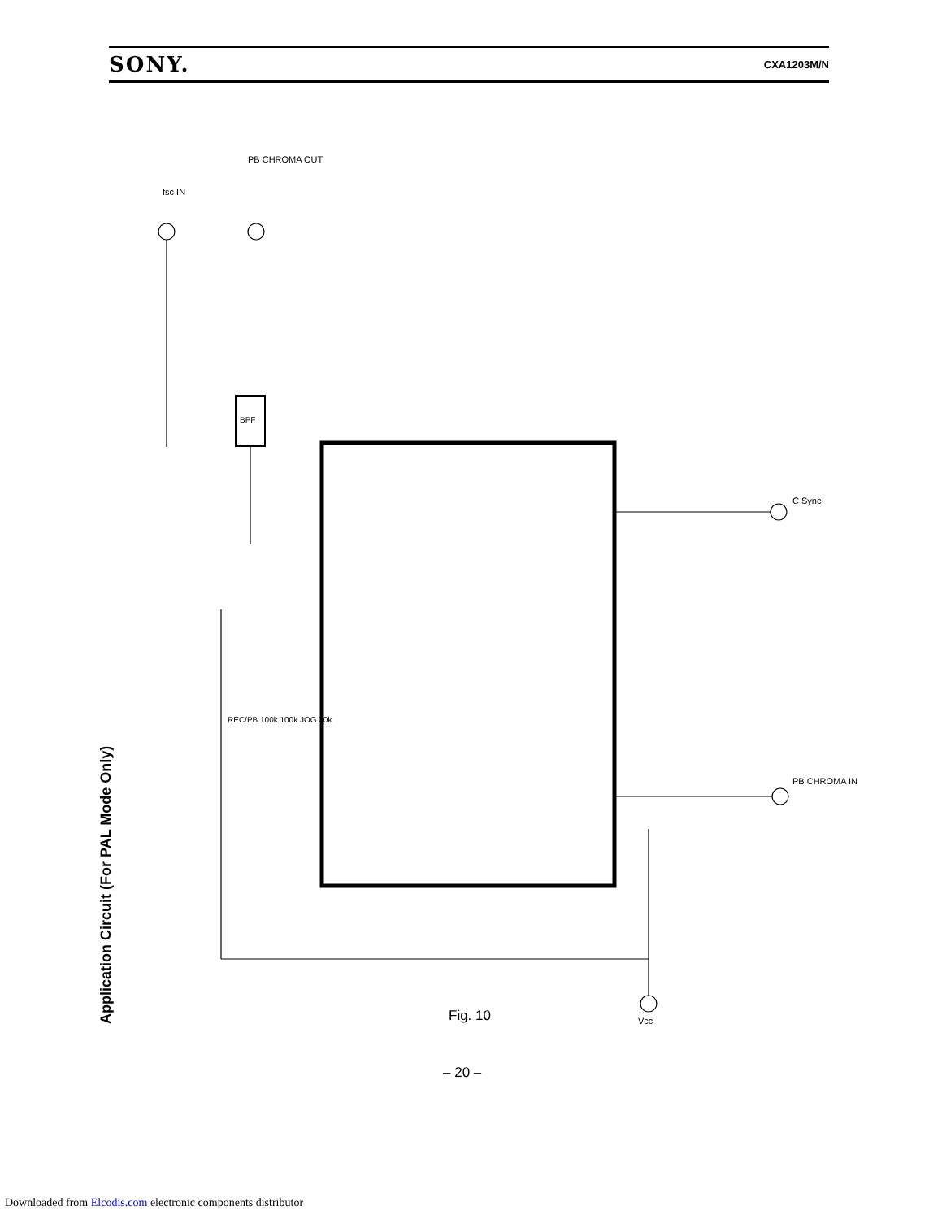SONY. CXA1203M/N
BPF
Application Circuit (For PAL Mode Only)
fsc IN
PB CHROMA OUT
C Sync
PB CHROMA IN
Vcc
REC/PB 100k 100k JOG 20k
Fig. 10
– 20 –
Downloaded from Elcodis.com electronic components distributor